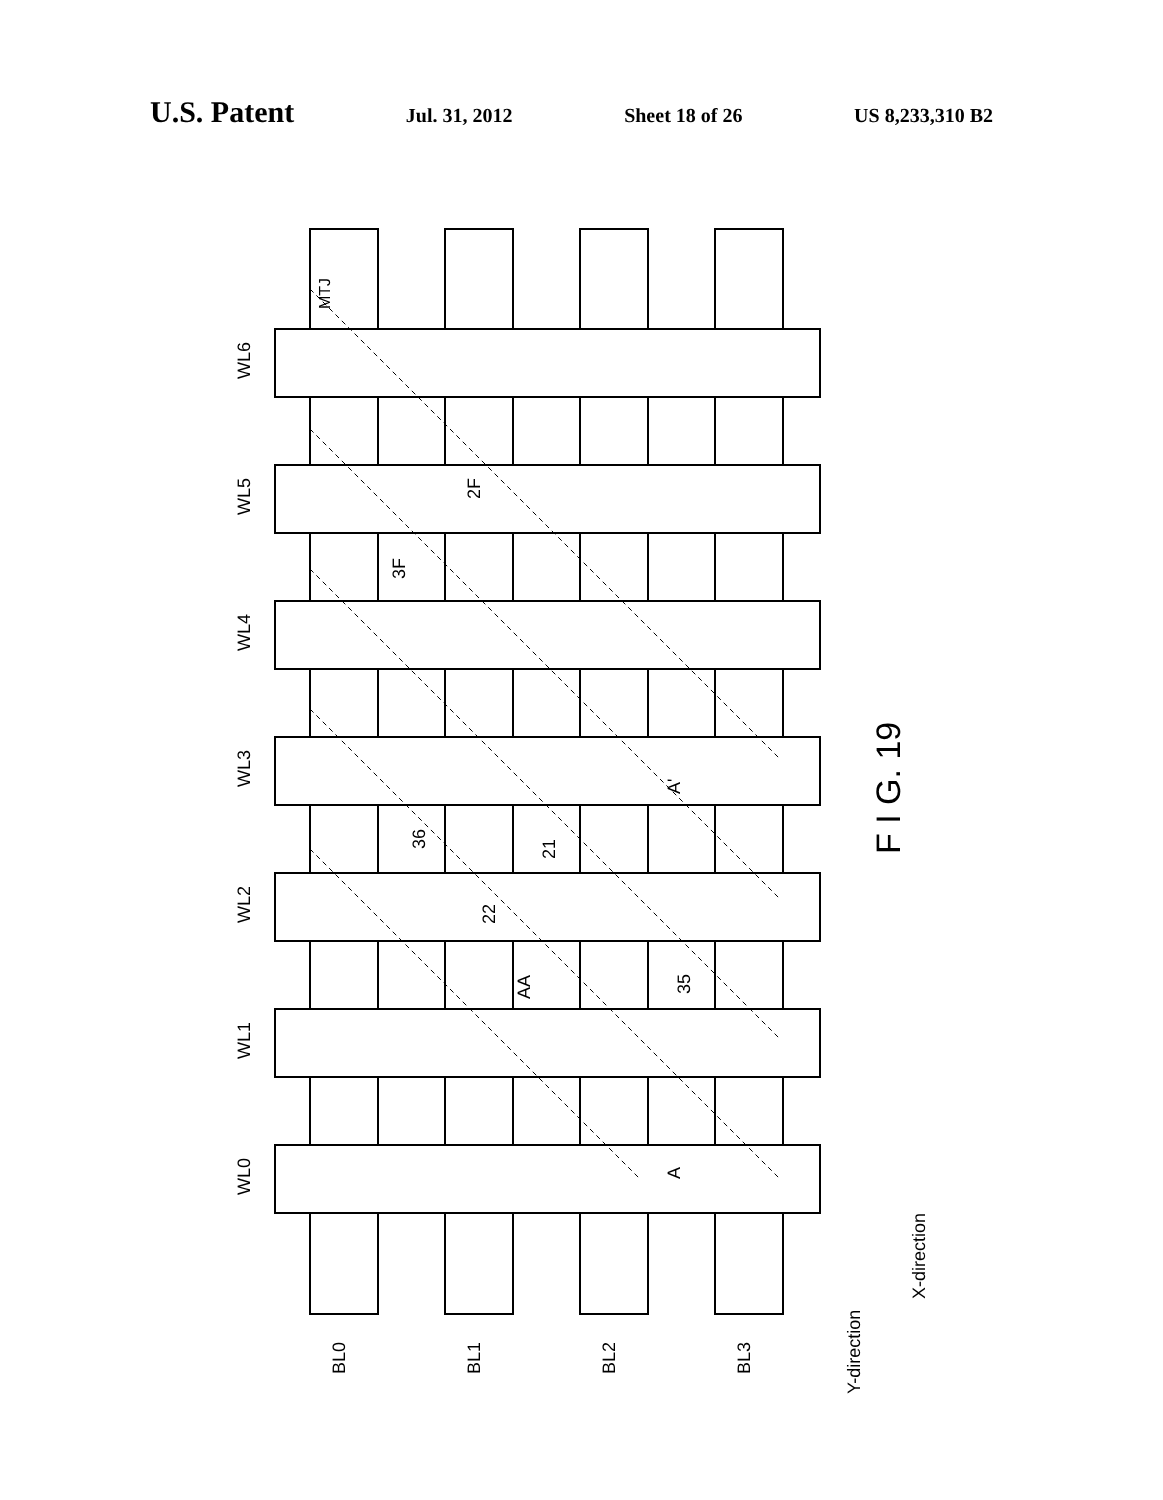U.S. Patent
Jul. 31, 2012 Sheet 18 of 26 US 8,233,310 B2
MTJ
WL6
WL5
WL4
WL3
WL2
WL1
WL0
BL0
BL1
BL2
BL3
3F
2F
36
21
22
AA
35
A'
A
Y-direction
X-direction
F I G. 19